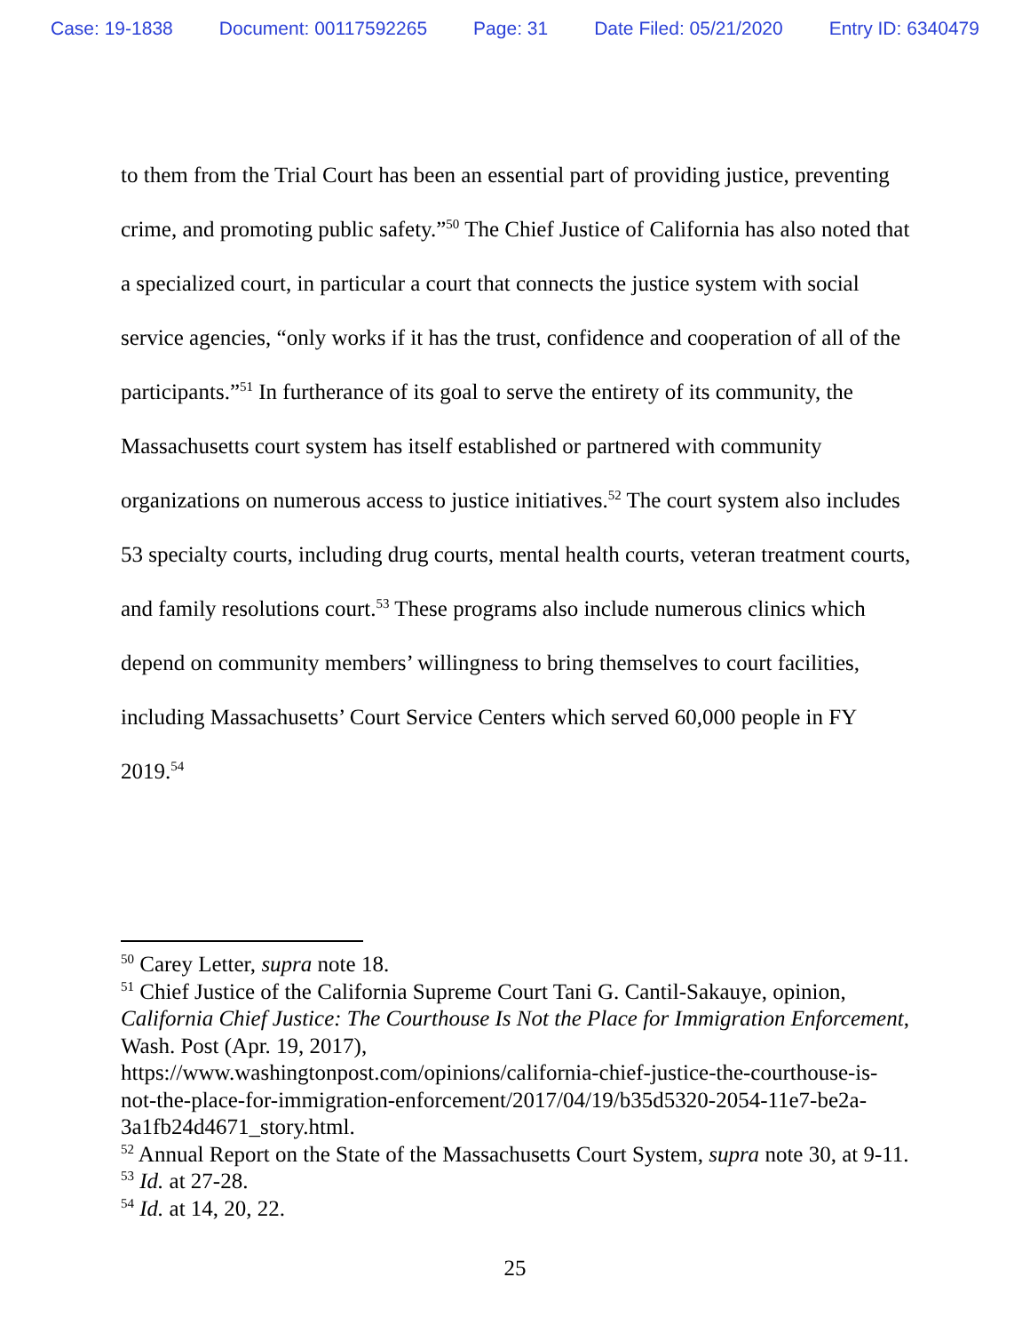Case: 19-1838 Document: 00117592265 Page: 31 Date Filed: 05/21/2020 Entry ID: 6340479
to them from the Trial Court has been an essential part of providing justice, preventing crime, and promoting public safety.”<sup>50</sup> The Chief Justice of California has also noted that a specialized court, in particular a court that connects the justice system with social service agencies, “only works if it has the trust, confidence and cooperation of all of the participants.”<sup>51</sup> In furtherance of its goal to serve the entirety of its community, the Massachusetts court system has itself established or partnered with community organizations on numerous access to justice initiatives.<sup>52</sup> The court system also includes 53 specialty courts, including drug courts, mental health courts, veteran treatment courts, and family resolutions court.<sup>53</sup> These programs also include numerous clinics which depend on community members’ willingness to bring themselves to court facilities, including Massachusetts’ Court Service Centers which served 60,000 people in FY 2019.<sup>54</sup>
<sup>50</sup> Carey Letter, supra note 18.
<sup>51</sup> Chief Justice of the California Supreme Court Tani G. Cantil-Sakauye, opinion, California Chief Justice: The Courthouse Is Not the Place for Immigration Enforcement, Wash. Post (Apr. 19, 2017),
https://www.washingtonpost.com/opinions/california-chief-justice-the-courthouse-is-not-the-place-for-immigration-enforcement/2017/04/19/b35d5320-2054-11e7-be2a-3a1fb24d4671_story.html.
<sup>52</sup> Annual Report on the State of the Massachusetts Court System, supra note 30, at 9-11.
<sup>53</sup> Id. at 27-28.
<sup>54</sup> Id. at 14, 20, 22.
25